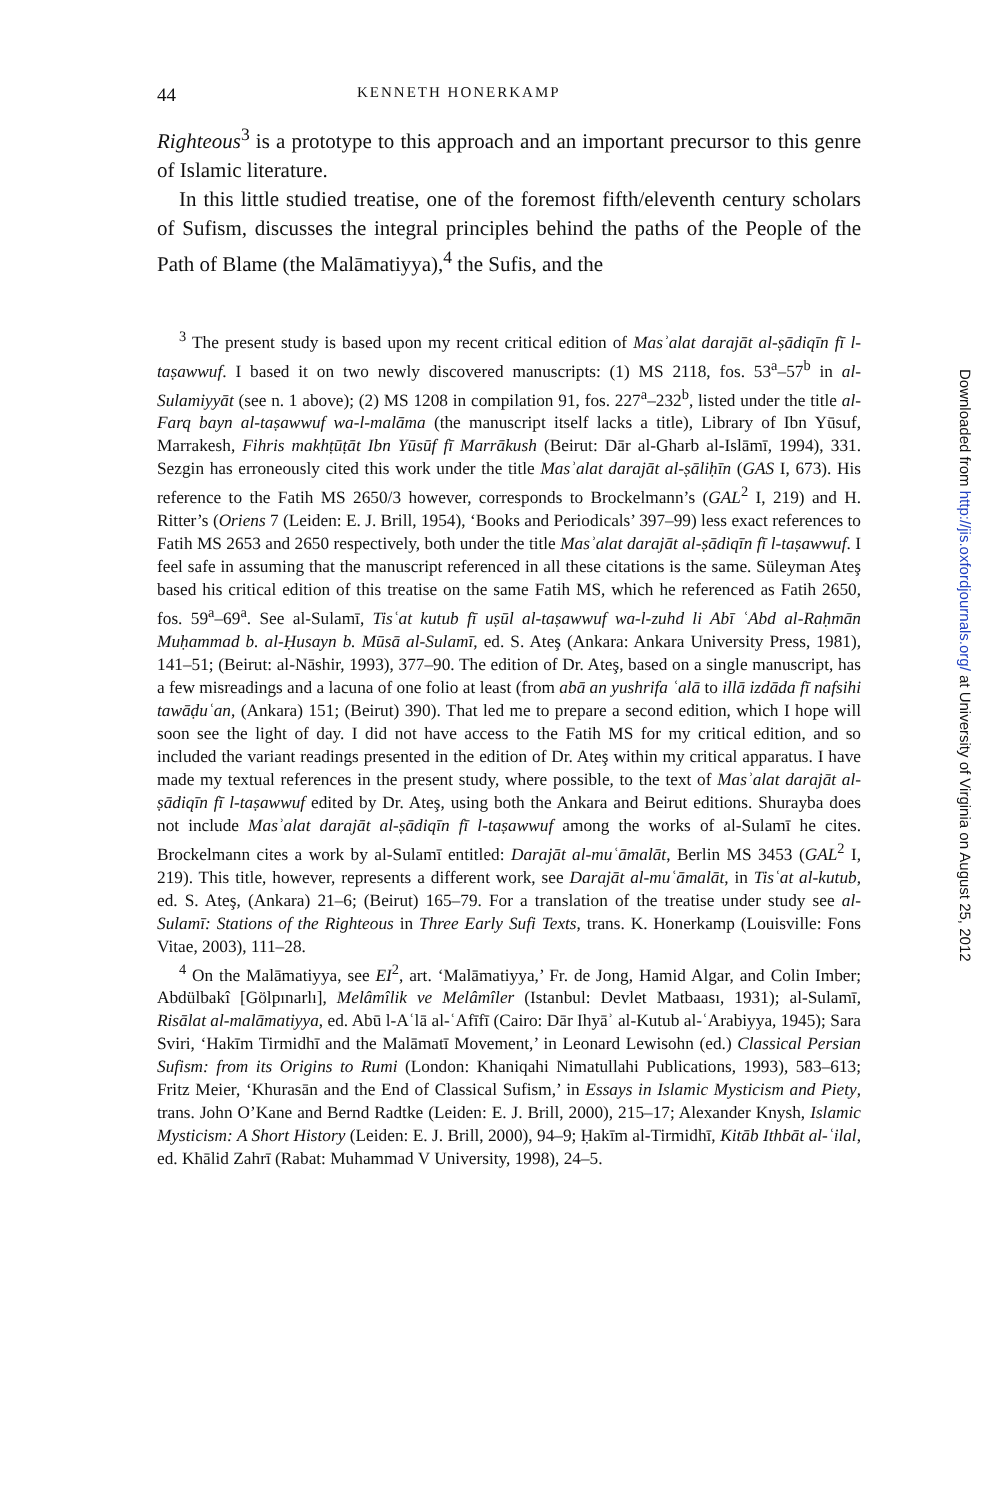44 KENNETH HONERKAMP
Righteous<sup>3</sup> is a prototype to this approach and an important precursor to this genre of Islamic literature.
In this little studied treatise, one of the foremost fifth/eleventh century scholars of Sufism, discusses the integral principles behind the paths of the People of the Path of Blame (the Malāmatiyya),<sup>4</sup> the Sufis, and the
<sup>3</sup> The present study is based upon my recent critical edition of Masʾalat darajāt al-ṣādiqīn fī l-taṣawwuf. I based it on two newly discovered manuscripts: (1) MS 2118, fos. 53<sup>a</sup>–57<sup>b</sup> in al-Sulamiyyāt (see n. 1 above); (2) MS 1208 in compilation 91, fos. 227<sup>a</sup>–232<sup>b</sup>, listed under the title al-Farq bayn al-taṣawwuf wa-l-malāma (the manuscript itself lacks a title), Library of Ibn Yūsuf, Marrakesh, Fihris makhṭūṭāt Ibn Yūsūf fī Marrākush (Beirut: Dār al-Gharb al-Islāmī, 1994), 331. Sezgin has erroneously cited this work under the title Masʾalat darajāt al-ṣāliḥīn (GAS I, 673). His reference to the Fatih MS 2650/3 however, corresponds to Brockelmann’s (GAL<sup>2</sup> I, 219) and H. Ritter’s (Oriens 7 (Leiden: E. J. Brill, 1954), ‘Books and Periodicals’ 397–99) less exact references to Fatih MS 2653 and 2650 respectively, both under the title Masʾalat darajāt al-ṣādiqīn fī l-taṣawwuf. I feel safe in assuming that the manuscript referenced in all these citations is the same. Süleyman Ateş based his critical edition of this treatise on the same Fatih MS, which he referenced as Fatih 2650, fos. 59<sup>a</sup>–69<sup>a</sup>. See al-Sulamī, Tisʿat kutub fī uṣūl al-taṣawwuf wa-l-zuhd li Abī ʿAbd al-Raḥmān Muḥammad b. al-Ḥusayn b. Mūsā al-Sulamī, ed. S. Ateş (Ankara: Ankara University Press, 1981), 141–51; (Beirut: al-Nāshir, 1993), 377–90. The edition of Dr. Ateş, based on a single manuscript, has a few misreadings and a lacuna of one folio at least (from abā an yushrifa ʿalā to illā izdāda fī nafsihi tawāḍuʿan, (Ankara) 151; (Beirut) 390). That led me to prepare a second edition, which I hope will soon see the light of day. I did not have access to the Fatih MS for my critical edition, and so included the variant readings presented in the edition of Dr. Ateş within my critical apparatus. I have made my textual references in the present study, where possible, to the text of Masʾalat darajāt al-ṣādiqīn fī l-taṣawwuf edited by Dr. Ateş, using both the Ankara and Beirut editions. Shurayba does not include Masʾalat darajāt al-ṣādiqīn fī l-taṣawwuf among the works of al-Sulamī he cites. Brockelmann cites a work by al-Sulamī entitled: Darajāt al-muʿāmalāt, Berlin MS 3453 (GAL<sup>2</sup> I, 219). This title, however, represents a different work, see Darajāt al-muʿāmalāt, in Tisʿat al-kutub, ed. S. Ateş, (Ankara) 21–6; (Beirut) 165–79. For a translation of the treatise under study see al-Sulamī: Stations of the Righteous in Three Early Sufi Texts, trans. K. Honerkamp (Louisville: Fons Vitae, 2003), 111–28.
<sup>4</sup> On the Malāmatiyya, see EI<sup>2</sup>, art. ‘Malāmatiyya,’ Fr. de Jong, Hamid Algar, and Colin Imber; Abdülbakî [Gölpınarlı], Melâmîlik ve Melâmîler (Istanbul: Devlet Matbaası, 1931); al-Sulamī, Risālat al-malāmatiyya, ed. Abū l-Aʿlā al-ʿAfīfī (Cairo: Dār Ihyāʾ al-Kutub al-ʿArabiyya, 1945); Sara Sviri, ‘Hakīm Tirmidhī and the Malāmatī Movement,’ in Leonard Lewisohn (ed.) Classical Persian Sufism: from its Origins to Rumi (London: Khaniqahi Nimatullahi Publications, 1993), 583–613; Fritz Meier, ‘Khurasān and the End of Classical Sufism,’ in Essays in Islamic Mysticism and Piety, trans. John O’Kane and Bernd Radtke (Leiden: E. J. Brill, 2000), 215–17; Alexander Knysh, Islamic Mysticism: A Short History (Leiden: E. J. Brill, 2000), 94–9; Ḥakīm al-Tirmidhī, Kitāb Ithbāt al-ʿilal, ed. Khālid Zahrī (Rabat: Muhammad V University, 1998), 24–5.
Downloaded from http://jis.oxfordjournals.org/ at University of Virginia on August 25, 2012